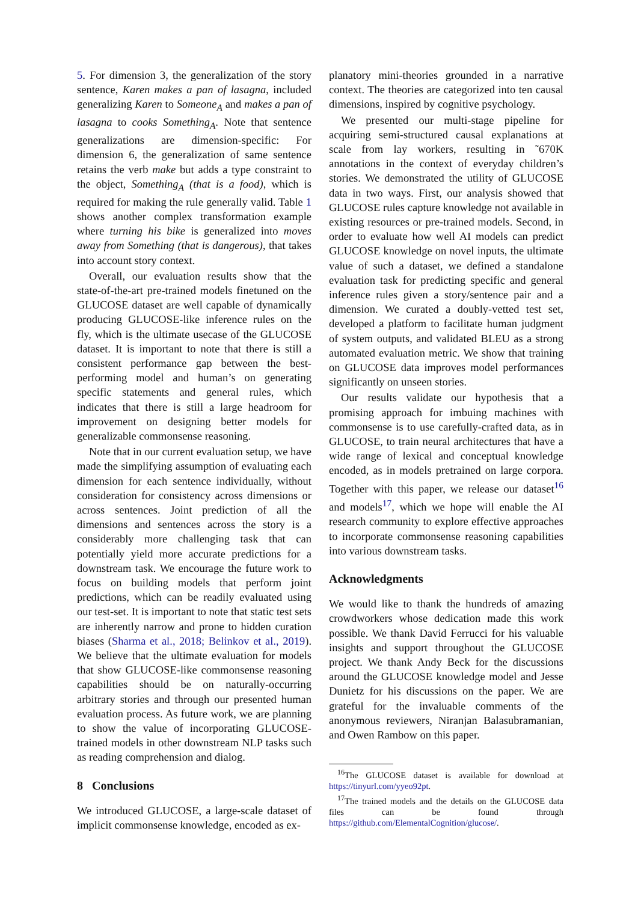5. For dimension 3, the generalization of the story sentence, Karen makes a pan of lasagna, included generalizing Karen to Someone<sub>A</sub> and makes a pan of lasagna to cooks Something<sub>A</sub>. Note that sentence generalizations are dimension-specific: For dimension 6, the generalization of same sentence retains the verb make but adds a type constraint to the object, Something<sub>A</sub> (that is a food), which is required for making the rule generally valid. Table 1 shows another complex transformation example where turning his bike is generalized into moves away from Something (that is dangerous), that takes into account story context.
Overall, our evaluation results show that the state-of-the-art pre-trained models finetuned on the GLUCOSE dataset are well capable of dynamically producing GLUCOSE-like inference rules on the fly, which is the ultimate usecase of the GLUCOSE dataset. It is important to note that there is still a consistent performance gap between the best-performing model and human’s on generating specific statements and general rules, which indicates that there is still a large headroom for improvement on designing better models for generalizable commonsense reasoning.
Note that in our current evaluation setup, we have made the simplifying assumption of evaluating each dimension for each sentence individually, without consideration for consistency across dimensions or across sentences. Joint prediction of all the dimensions and sentences across the story is a considerably more challenging task that can potentially yield more accurate predictions for a downstream task. We encourage the future work to focus on building models that perform joint predictions, which can be readily evaluated using our test-set. It is important to note that static test sets are inherently narrow and prone to hidden curation biases (Sharma et al., 2018; Belinkov et al., 2019). We believe that the ultimate evaluation for models that show GLUCOSE-like commonsense reasoning capabilities should be on naturally-occurring arbitrary stories and through our presented human evaluation process. As future work, we are planning to show the value of incorporating GLUCOSE-trained models in other downstream NLP tasks such as reading comprehension and dialog.
8 Conclusions
We introduced GLUCOSE, a large-scale dataset of implicit commonsense knowledge, encoded as ex-
planatory mini-theories grounded in a narrative context. The theories are categorized into ten causal dimensions, inspired by cognitive psychology.
We presented our multi-stage pipeline for acquiring semi-structured causal explanations at scale from lay workers, resulting in ˜670K annotations in the context of everyday children’s stories. We demonstrated the utility of GLUCOSE data in two ways. First, our analysis showed that GLUCOSE rules capture knowledge not available in existing resources or pre-trained models. Second, in order to evaluate how well AI models can predict GLUCOSE knowledge on novel inputs, the ultimate value of such a dataset, we defined a standalone evaluation task for predicting specific and general inference rules given a story/sentence pair and a dimension. We curated a doubly-vetted test set, developed a platform to facilitate human judgment of system outputs, and validated BLEU as a strong automated evaluation metric. We show that training on GLUCOSE data improves model performances significantly on unseen stories.
Our results validate our hypothesis that a promising approach for imbuing machines with commonsense is to use carefully-crafted data, as in GLUCOSE, to train neural architectures that have a wide range of lexical and conceptual knowledge encoded, as in models pretrained on large corpora. Together with this paper, we release our dataset<sup>16</sup> and models<sup>17</sup>, which we hope will enable the AI research community to explore effective approaches to incorporate commonsense reasoning capabilities into various downstream tasks.
Acknowledgments
We would like to thank the hundreds of amazing crowdworkers whose dedication made this work possible. We thank David Ferrucci for his valuable insights and support throughout the GLUCOSE project. We thank Andy Beck for the discussions around the GLUCOSE knowledge model and Jesse Dunietz for his discussions on the paper. We are grateful for the invaluable comments of the anonymous reviewers, Niranjan Balasubramanian, and Owen Rambow on this paper.
<sup>16</sup> The GLUCOSE dataset is available for download at https://tinyurl.com/yyeo92pt.
<sup>17</sup> The trained models and the details on the GLUCOSE data files can be found through https://github.com/ElementalCognition/glucose/.